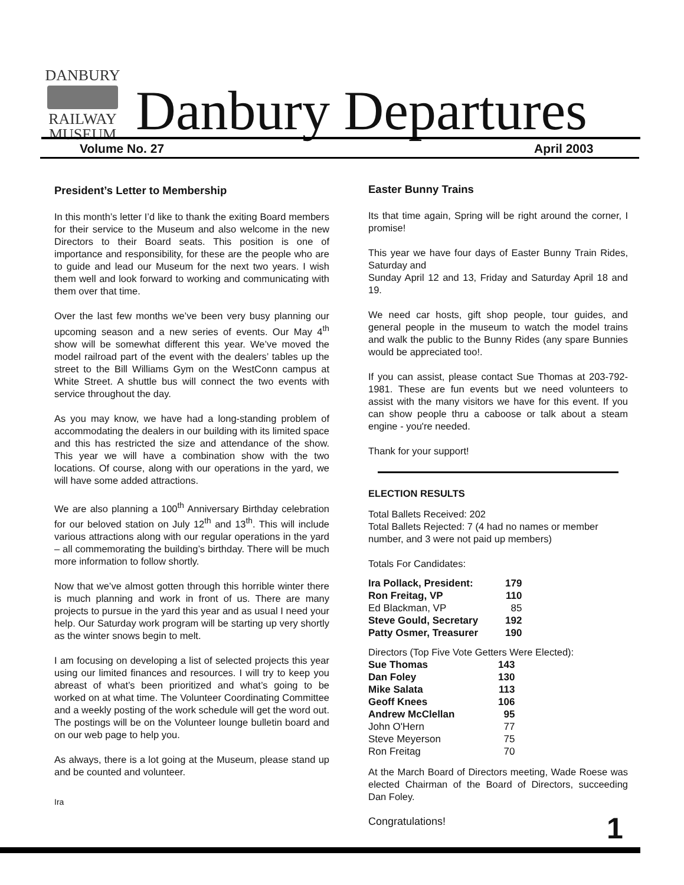DANBURY
RAILWAY
MUSEUM
Danbury Departures
Volume No. 27 April 2003
President’s Letter to Membership
In this month’s letter I’d like to thank the exiting Board members for their service to the Museum and also welcome in the new Directors to their Board seats. This position is one of importance and responsibility, for these are the people who are to guide and lead our Museum for the next two years. I wish them well and look forward to working and communicating with them over that time.
Over the last few months we’ve been very busy planning our upcoming season and a new series of events. Our May 4<sup>th</sup> show will be somewhat different this year. We’ve moved the model railroad part of the event with the dealers’ tables up the street to the Bill Williams Gym on the WestConn campus at White Street. A shuttle bus will connect the two events with service throughout the day.
As you may know, we have had a long-standing problem of accommodating the dealers in our building with its limited space and this has restricted the size and attendance of the show. This year we will have a combination show with the two locations. Of course, along with our operations in the yard, we will have some added attractions.
We are also planning a 100<sup>th</sup> Anniversary Birthday celebration for our beloved station on July 12<sup>th</sup> and 13<sup>th</sup>. This will include various attractions along with our regular operations in the yard – all commemorating the building’s birthday. There will be much more information to follow shortly.
Now that we’ve almost gotten through this horrible winter there is much planning and work in front of us. There are many projects to pursue in the yard this year and as usual I need your help. Our Saturday work program will be starting up very shortly as the winter snows begin to melt.
I am focusing on developing a list of selected projects this year using our limited finances and resources. I will try to keep you abreast of what’s been prioritized and what’s going to be worked on at what time. The Volunteer Coordinating Committee and a weekly posting of the work schedule will get the word out. The postings will be on the Volunteer lounge bulletin board and on our web page to help you.
As always, there is a lot going at the Museum, please stand up and be counted and volunteer.
Ira
Easter Bunny Trains
Its that time again, Spring will be right around the corner, I promise!
This year we have four days of Easter Bunny Train Rides, Saturday and
Sunday April 12 and 13, Friday and Saturday April 18 and 19.
We need car hosts, gift shop people, tour guides, and general people in the museum to watch the model trains and walk the public to the Bunny Rides (any spare Bunnies would be appreciated too!.
If you can assist, please contact Sue Thomas at 203-792-1981. These are fun events but we need volunteers to assist with the many visitors we have for this event. If you can show people thru a caboose or talk about a steam engine - you're needed.
Thank for your support!
ELECTION RESULTS
Total Ballets Received: 202
Total Ballets Rejected: 7 (4 had no names or member number, and 3 were not paid up members)
Totals For Candidates:
| Ira Pollack, President: | 179 |
| Ron Freitag, VP | 110 |
| Ed Blackman, VP | 85 |
| Steve Gould, Secretary | 192 |
| Patty Osmer, Treasurer | 190 |
Directors (Top Five Vote Getters Were Elected):
| Sue Thomas | 143 |
| Dan Foley | 130 |
| Mike Salata | 113 |
| Geoff Knees | 106 |
| Andrew McClellan | 95 |
| John O'Hern | 77 |
| Steve Meyerson | 75 |
| Ron Freitag | 70 |
At the March Board of Directors meeting, Wade Roese was elected Chairman of the Board of Directors, succeeding Dan Foley.
Congratulations!
1